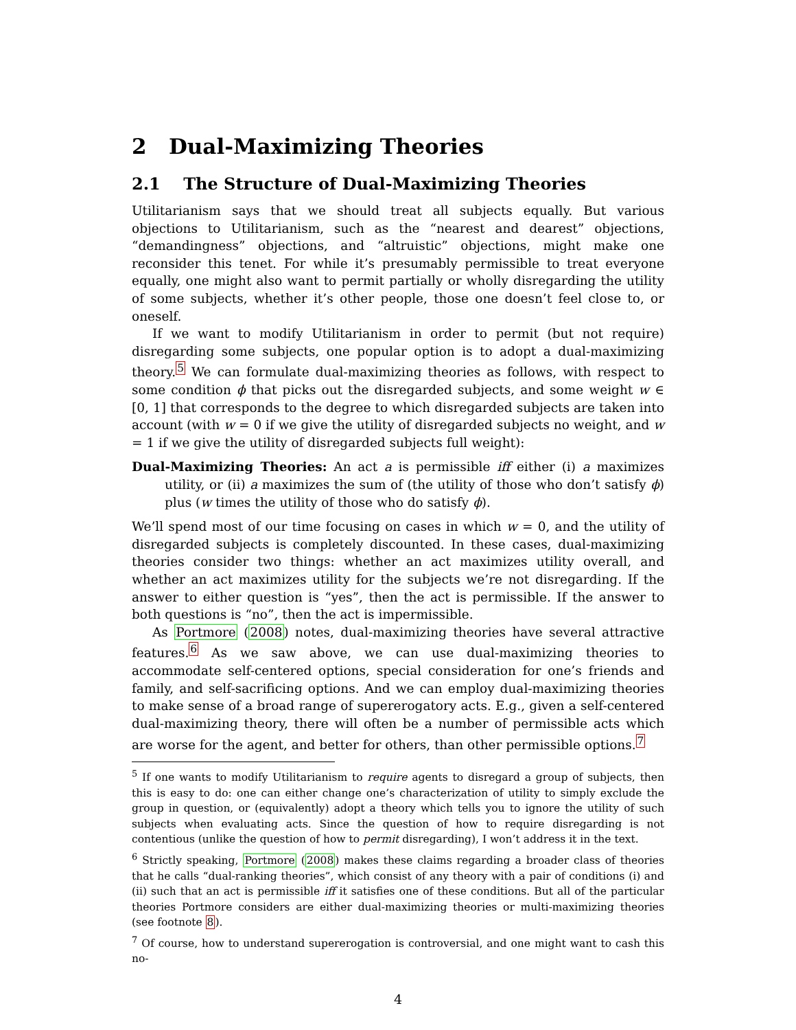2 Dual-Maximizing Theories
2.1 The Structure of Dual-Maximizing Theories
Utilitarianism says that we should treat all subjects equally. But various objections to Utilitarianism, such as the “nearest and dearest” objections, “demandingness” objections, and “altruistic” objections, might make one reconsider this tenet. For while it’s presumably permissible to treat everyone equally, one might also want to permit partially or wholly disregarding the utility of some subjects, whether it’s other people, those one doesn’t feel close to, or oneself.
If we want to modify Utilitarianism in order to permit (but not require) disregarding some subjects, one popular option is to adopt a dual-maximizing theory.<sup>5</sup> We can formulate dual-maximizing theories as follows, with respect to some condition ϕ that picks out the disregarded subjects, and some weight w ∈ [0, 1] that corresponds to the degree to which disregarded subjects are taken into account (with w = 0 if we give the utility of disregarded subjects no weight, and w = 1 if we give the utility of disregarded subjects full weight):
Dual-Maximizing Theories: An act a is permissible iff either (i) a maximizes utility, or (ii) a maximizes the sum of (the utility of those who don’t satisfy ϕ) plus (w times the utility of those who do satisfy ϕ).
We’ll spend most of our time focusing on cases in which w = 0, and the utility of disregarded subjects is completely discounted. In these cases, dual-maximizing theories consider two things: whether an act maximizes utility overall, and whether an act maximizes utility for the subjects we’re not disregarding. If the answer to either question is “yes”, then the act is permissible. If the answer to both questions is “no”, then the act is impermissible.
As Portmore (2008) notes, dual-maximizing theories have several attractive features.<sup>6</sup> As we saw above, we can use dual-maximizing theories to accommodate self-centered options, special consideration for one’s friends and family, and self-sacrificing options. And we can employ dual-maximizing theories to make sense of a broad range of supererogatory acts. E.g., given a self-centered dual-maximizing theory, there will often be a number of permissible acts which are worse for the agent, and better for others, than other permissible options.<sup>7</sup>
<sup>5</sup> If one wants to modify Utilitarianism to require agents to disregard a group of subjects, then this is easy to do: one can either change one’s characterization of utility to simply exclude the group in question, or (equivalently) adopt a theory which tells you to ignore the utility of such subjects when evaluating acts. Since the question of how to require disregarding is not contentious (unlike the question of how to permit disregarding), I won’t address it in the text.
<sup>6</sup> Strictly speaking, Portmore (2008) makes these claims regarding a broader class of theories that he calls “dual-ranking theories”, which consist of any theory with a pair of conditions (i) and (ii) such that an act is permissible iff it satisfies one of these conditions. But all of the particular theories Portmore considers are either dual-maximizing theories or multi-maximizing theories (see footnote 8).
<sup>7</sup> Of course, how to understand supererogation is controversial, and one might want to cash this no-
4